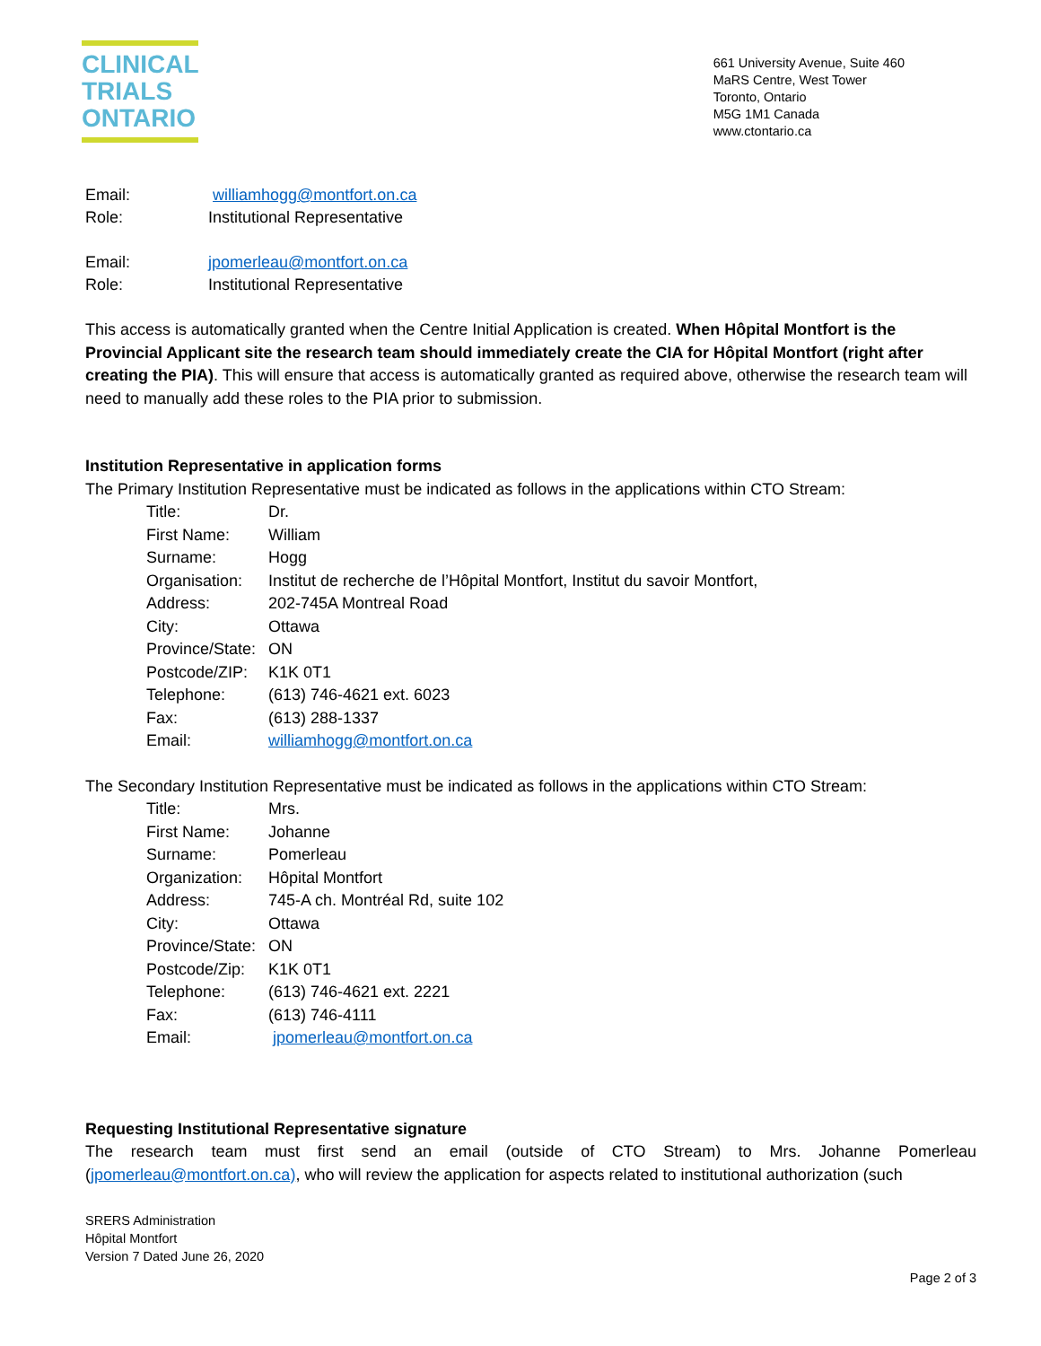CLINICAL
TRIALS
ONTARIO
661 University Avenue, Suite 460
MaRS Centre, West Tower
Toronto, Ontario
M5G 1M1 Canada
www.ctontario.ca
Email: williamhogg@montfort.on.ca Role: Institutional Representative
Email: jpomerleau@montfort.on.ca Role: Institutional Representative
This access is automatically granted when the Centre Initial Application is created. When Hôpital Montfort is the Provincial Applicant site the research team should immediately create the CIA for Hôpital Montfort (right after creating the PIA). This will ensure that access is automatically granted as required above, otherwise the research team will need to manually add these roles to the PIA prior to submission.
Institution Representative in application forms
The Primary Institution Representative must be indicated as follows in the applications within CTO Stream:
Title: Dr. First Name: William Surname: Hogg Organisation: Institut de recherche de l’Hôpital Montfort, Institut du savoir Montfort, Address: 202-745A Montreal Road City: Ottawa Province/State: ON Postcode/ZIP: K1K 0T1 Telephone: (613) 746-4621 ext. 6023 Fax: (613) 288-1337 Email: williamhogg@montfort.on.ca
The Secondary Institution Representative must be indicated as follows in the applications within CTO Stream:
Title: Mrs. First Name: Johanne Surname: Pomerleau Organization: Hôpital Montfort Address: 745-A ch. Montréal Rd, suite 102 City: Ottawa Province/State: ON Postcode/Zip: K1K 0T1 Telephone: (613) 746-4621 ext. 2221 Fax: (613) 746-4111 Email: jpomerleau@montfort.on.ca
Requesting Institutional Representative signature
The research team must first send an email (outside of CTO Stream) to Mrs. Johanne Pomerleau (jpomerleau@montfort.on.ca), who will review the application for aspects related to institutional authorization (such
SRERS Administration
Hôpital Montfort
Version 7 Dated June 26, 2020
Page 2 of 3